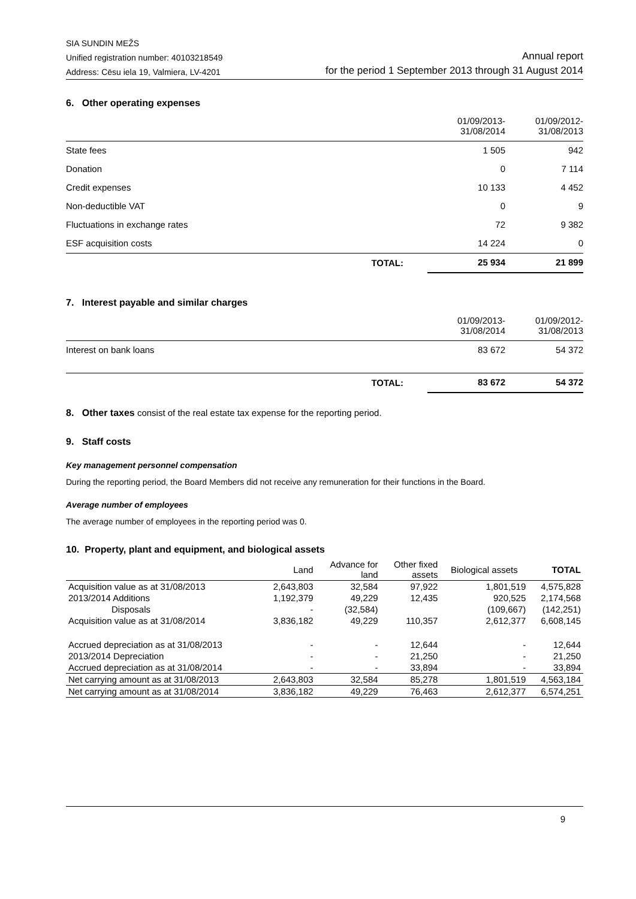SIA SUNDIN MEŽS
Unified registration number: 40103218549
Address: Cēsu iela 19, Valmiera, LV-4201
Annual report
for the period 1 September 2013 through 31 August 2014
6. Other operating expenses
| | 01/09/2013- 31/08/2014 | 01/09/2012- 31/08/2013 |
| State fees | 1 505 | 942 |
| Donation | 0 | 7 114 |
| Credit expenses | 10 133 | 4 452 |
| Non-deductible VAT | 0 | 9 |
| Fluctuations in exchange rates | 72 | 9 382 |
| ESF acquisition costs | 14 224 | 0 |
| TOTAL: | 25 934 | 21 899 |
7. Interest payable and similar charges
| | 01/09/2013- 31/08/2014 | 01/09/2012- 31/08/2013 |
| Interest on bank loans | 83 672 | 54 372 |
| TOTAL: | 83 672 | 54 372 |
8. Other taxes consist of the real estate tax expense for the reporting period.
9. Staff costs
Key management personnel compensation
During the reporting period, the Board Members did not receive any remuneration for their functions in the Board.
Average number of employees
The average number of employees in the reporting period was 0.
10. Property, plant and equipment, and biological assets
| | Land | Advance for land | Other fixed assets | Biological assets | TOTAL |
| --- | --- | --- | --- | --- | --- |
| Acquisition value as at 31/08/2013 | 2,643,803 | 32,584 | 97,922 | 1,801,519 | 4,575,828 |
| 2013/2014 Additions | 1,192,379 | 49,229 | 12,435 | 920,525 | 2,174,568 |
| Disposals | - | (32,584) | | (109,667) | (142,251) |
| Acquisition value as at 31/08/2014 | 3,836,182 | 49,229 | 110,357 | 2,612,377 | 6,608,145 |
| Accrued depreciation as at 31/08/2013 | - | - | 12,644 | - | 12,644 |
| 2013/2014 Depreciation | - | - | 21,250 | - | 21,250 |
| Accrued depreciation as at 31/08/2014 | - | - | 33,894 | - | 33,894 |
| Net carrying amount as at 31/08/2013 | 2,643,803 | 32,584 | 85,278 | 1,801,519 | 4,563,184 |
| Net carrying amount as at 31/08/2014 | 3,836,182 | 49,229 | 76,463 | 2,612,377 | 6,574,251 |
9